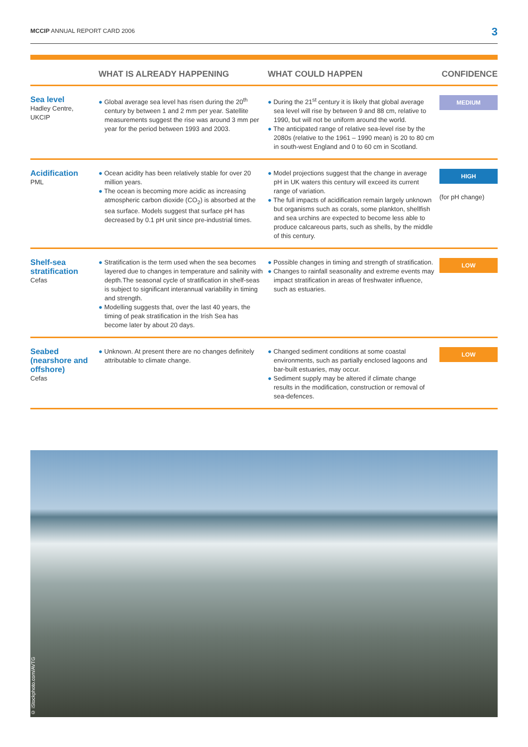MCCIP ANNUAL REPORT CARD 2006 3
| | WHAT IS ALREADY HAPPENING | WHAT COULD HAPPEN | CONFIDENCE |
| --- | --- | --- | --- |
| Sea level Hadley Centre, UKCIP | ● Global average sea level has risen during the 20<sup>th</sup> century by between 1 and 2 mm per year. Satellite measurements suggest the rise was around 3 mm per year for the period between 1993 and 2003. | ● During the 21<sup>st</sup> century it is likely that global average sea level will rise by between 9 and 88 cm, relative to 1990, but will not be uniform around the world. ● The anticipated range of relative sea-level rise by the 2080s (relative to the 1961 – 1990 mean) is 20 to 80 cm in south-west England and 0 to 60 cm in Scotland. | MEDIUM |
| Acidification PML | ● Ocean acidity has been relatively stable for over 20 million years. ● The ocean is becoming more acidic as increasing atmospheric carbon dioxide (CO<sub>2</sub>) is absorbed at the sea surface. Models suggest that surface pH has decreased by 0.1 pH unit since pre-industrial times. | ● Model projections suggest that the change in average pH in UK waters this century will exceed its current range of variation. ● The full impacts of acidification remain largely unknown but organisms such as corals, some plankton, shellfish and sea urchins are expected to become less able to produce calcareous parts, such as shells, by the middle of this century. | HIGH (for pH change) |
| Shelf-sea stratification Cefas | ● Stratification is the term used when the sea becomes layered due to changes in temperature and salinity with depth.The seasonal cycle of stratification in shelf-seas is subject to significant interannual variability in timing and strength. ● Modelling suggests that, over the last 40 years, the timing of peak stratification in the Irish Sea has become later by about 20 days. | ● Possible changes in timing and strength of stratification. ● Changes to rainfall seasonality and extreme events may impact stratification in areas of freshwater influence, such as estuaries. | LOW |
| Seabed (nearshore and offshore) Cefas | ● Unknown. At present there are no changes definitely attributable to climate change. | ● Changed sediment conditions at some coastal environments, such as partially enclosed lagoons and bar-built estuaries, may occur. ● Sediment supply may be altered if climate change results in the modification, construction or removal of sea-defences. | LOW |
© iStockphoto.com/AVTG